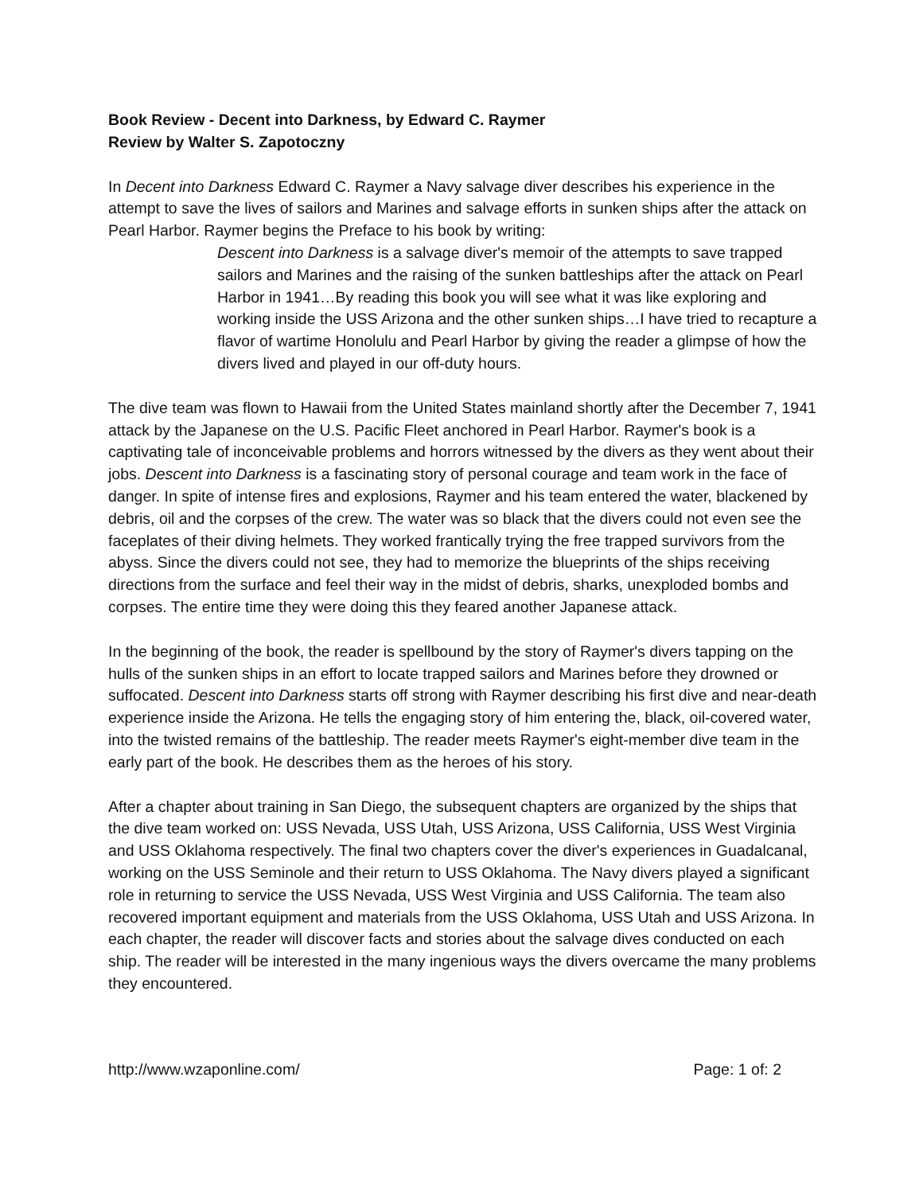Book Review - Decent into Darkness, by Edward C. Raymer
Review by Walter S. Zapotoczny
In Decent into Darkness Edward C. Raymer a Navy salvage diver describes his experience in the attempt to save the lives of sailors and Marines and salvage efforts in sunken ships after the attack on Pearl Harbor. Raymer begins the Preface to his book by writing:
Descent into Darkness is a salvage diver's memoir of the attempts to save trapped sailors and Marines and the raising of the sunken battleships after the attack on Pearl Harbor in 1941…By reading this book you will see what it was like exploring and working inside the USS Arizona and the other sunken ships…I have tried to recapture a flavor of wartime Honolulu and Pearl Harbor by giving the reader a glimpse of how the divers lived and played in our off-duty hours.
The dive team was flown to Hawaii from the United States mainland shortly after the December 7, 1941 attack by the Japanese on the U.S. Pacific Fleet anchored in Pearl Harbor. Raymer's book is a captivating tale of inconceivable problems and horrors witnessed by the divers as they went about their jobs. Descent into Darkness is a fascinating story of personal courage and team work in the face of danger. In spite of intense fires and explosions, Raymer and his team entered the water, blackened by debris, oil and the corpses of the crew. The water was so black that the divers could not even see the faceplates of their diving helmets. They worked frantically trying the free trapped survivors from the abyss. Since the divers could not see, they had to memorize the blueprints of the ships receiving directions from the surface and feel their way in the midst of debris, sharks, unexploded bombs and corpses. The entire time they were doing this they feared another Japanese attack.
In the beginning of the book, the reader is spellbound by the story of Raymer's divers tapping on the hulls of the sunken ships in an effort to locate trapped sailors and Marines before they drowned or suffocated. Descent into Darkness starts off strong with Raymer describing his first dive and near-death experience inside the Arizona. He tells the engaging story of him entering the, black, oil-covered water, into the twisted remains of the battleship. The reader meets Raymer's eight-member dive team in the early part of the book. He describes them as the heroes of his story.
After a chapter about training in San Diego, the subsequent chapters are organized by the ships that the dive team worked on: USS Nevada, USS Utah, USS Arizona, USS California, USS West Virginia and USS Oklahoma respectively. The final two chapters cover the diver's experiences in Guadalcanal, working on the USS Seminole and their return to USS Oklahoma. The Navy divers played a significant role in returning to service the USS Nevada, USS West Virginia and USS California. The team also recovered important equipment and materials from the USS Oklahoma, USS Utah and USS Arizona. In each chapter, the reader will discover facts and stories about the salvage dives conducted on each ship. The reader will be interested in the many ingenious ways the divers overcame the many problems they encountered.
http://www.wzaponline.com/ Page: 1 of: 2